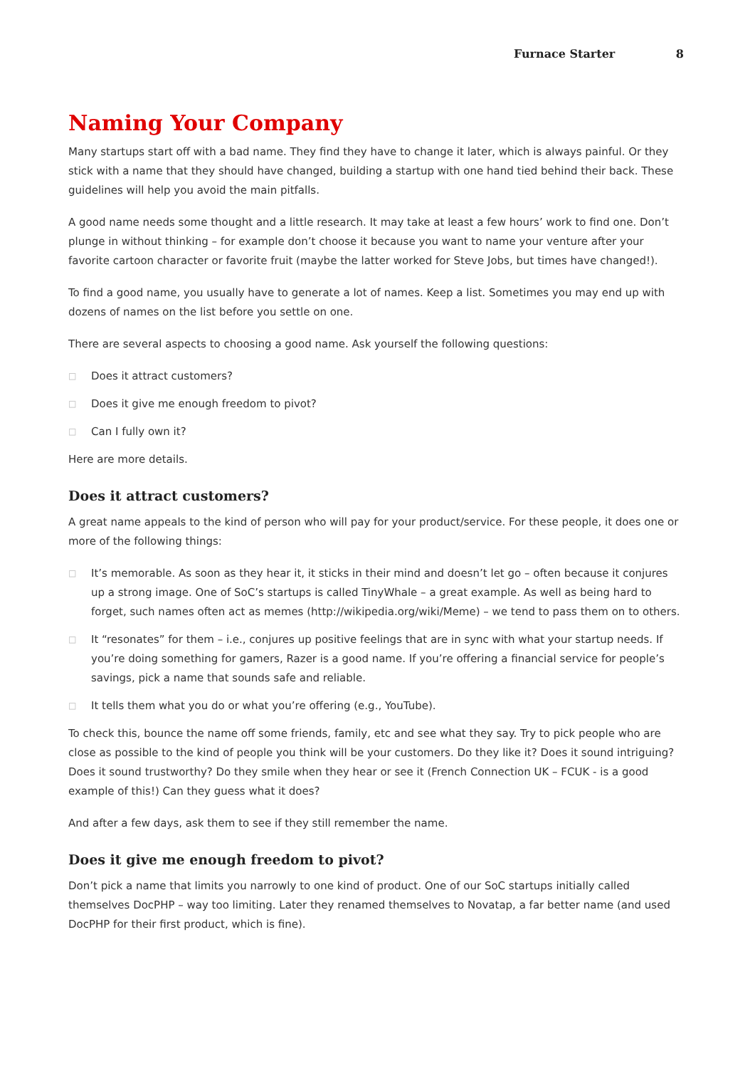Furnace Starter 8
Naming Your Company
Many startups start off with a bad name. They find they have to change it later, which is always painful. Or they stick with a name that they should have changed, building a startup with one hand tied behind their back. These guidelines will help you avoid the main pitfalls.
A good name needs some thought and a little research. It may take at least a few hours’ work to find one. Don’t plunge in without thinking – for example don’t choose it because you want to name your venture after your favorite cartoon character or favorite fruit (maybe the latter worked for Steve Jobs, but times have changed!).
To find a good name, you usually have to generate a lot of names. Keep a list. Sometimes you may end up with dozens of names on the list before you settle on one.
There are several aspects to choosing a good name. Ask yourself the following questions:
□ Does it attract customers?
□ Does it give me enough freedom to pivot?
□ Can I fully own it?
Here are more details.
Does it attract customers?
A great name appeals to the kind of person who will pay for your product/service. For these people, it does one or more of the following things:
□ It’s memorable. As soon as they hear it, it sticks in their mind and doesn’t let go – often because it conjures up a strong image. One of SoC’s startups is called TinyWhale – a great example. As well as being hard to forget, such names often act as memes (http://wikipedia.org/wiki/Meme) – we tend to pass them on to others.
□ It “resonates” for them – i.e., conjures up positive feelings that are in sync with what your startup needs. If you’re doing something for gamers, Razer is a good name. If you’re offering a financial service for people’s savings, pick a name that sounds safe and reliable.
□ It tells them what you do or what you’re offering (e.g., YouTube).
To check this, bounce the name off some friends, family, etc and see what they say. Try to pick people who are close as possible to the kind of people you think will be your customers. Do they like it? Does it sound intriguing? Does it sound trustworthy? Do they smile when they hear or see it (French Connection UK – FCUK - is a good example of this!) Can they guess what it does?
And after a few days, ask them to see if they still remember the name.
Does it give me enough freedom to pivot?
Don’t pick a name that limits you narrowly to one kind of product. One of our SoC startups initially called themselves DocPHP – way too limiting. Later they renamed themselves to Novatap, a far better name (and used DocPHP for their first product, which is fine).